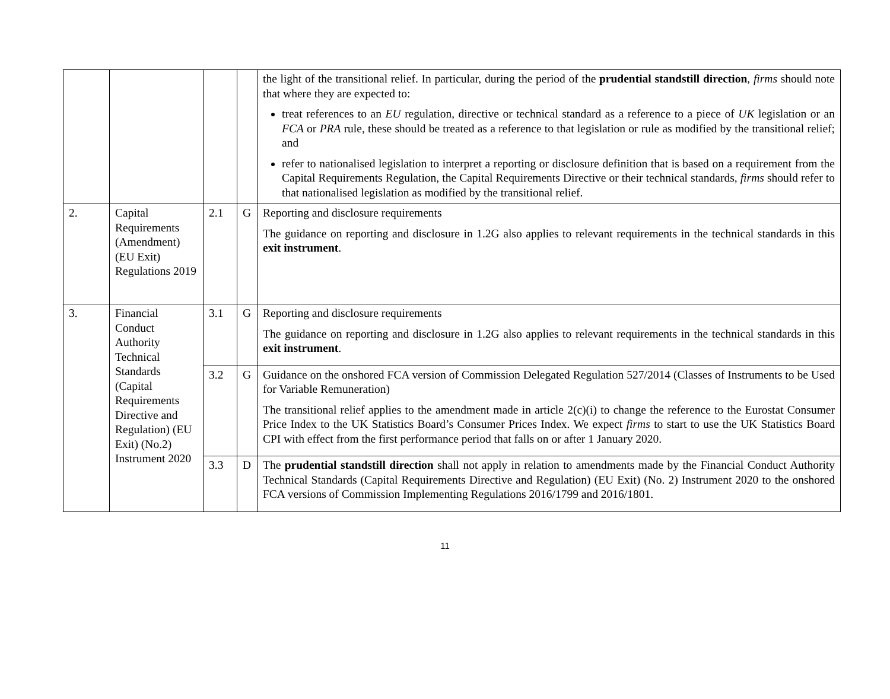| | | | | the light of the transitional relief. In particular, during the period of the prudential standstill direction , firms should note that where they are expected to: treat references to an EU regulation, directive or technical standard as a reference to a piece of UK legislation or an FCA or PRA rule, these should be treated as a reference to that legislation or rule as modified by the transitional relief; and refer to nationalised legislation to interpret a reporting or disclosure definition that is based on a requirement from the Capital Requirements Regulation, the Capital Requirements Directive or their technical standards, firms should refer to that nationalised legislation as modified by the transitional relief. |
| 2. | Capital Requirements (Amendment) (EU Exit) Regulations 2019 | 2.1 | G | Reporting and disclosure requirements The guidance on reporting and disclosure in 1.2G also applies to relevant requirements in the technical standards in this exit instrument . |
| 3. | Financial Conduct Authority Technical Standards (Capital Requirements Directive and Regulation) (EU Exit) (No.2) Instrument 2020 | 3.1 | G | Reporting and disclosure requirements The guidance on reporting and disclosure in 1.2G also applies to relevant requirements in the technical standards in this exit instrument . |
| | | 3.2 | G | Guidance on the onshored FCA version of Commission Delegated Regulation 527/2014 (Classes of Instruments to be Used for Variable Remuneration) The transitional relief applies to the amendment made in article 2(c)(i) to change the reference to the Eurostat Consumer Price Index to the UK Statistics Board’s Consumer Prices Index. We expect firms to start to use the UK Statistics Board CPI with effect from the first performance period that falls on or after 1 January 2020. |
| | | 3.3 | D | The prudential standstill direction shall not apply in relation to amendments made by the Financial Conduct Authority Technical Standards (Capital Requirements Directive and Regulation) (EU Exit) (No. 2) Instrument 2020 to the onshored FCA versions of Commission Implementing Regulations 2016/1799 and 2016/1801. |
11